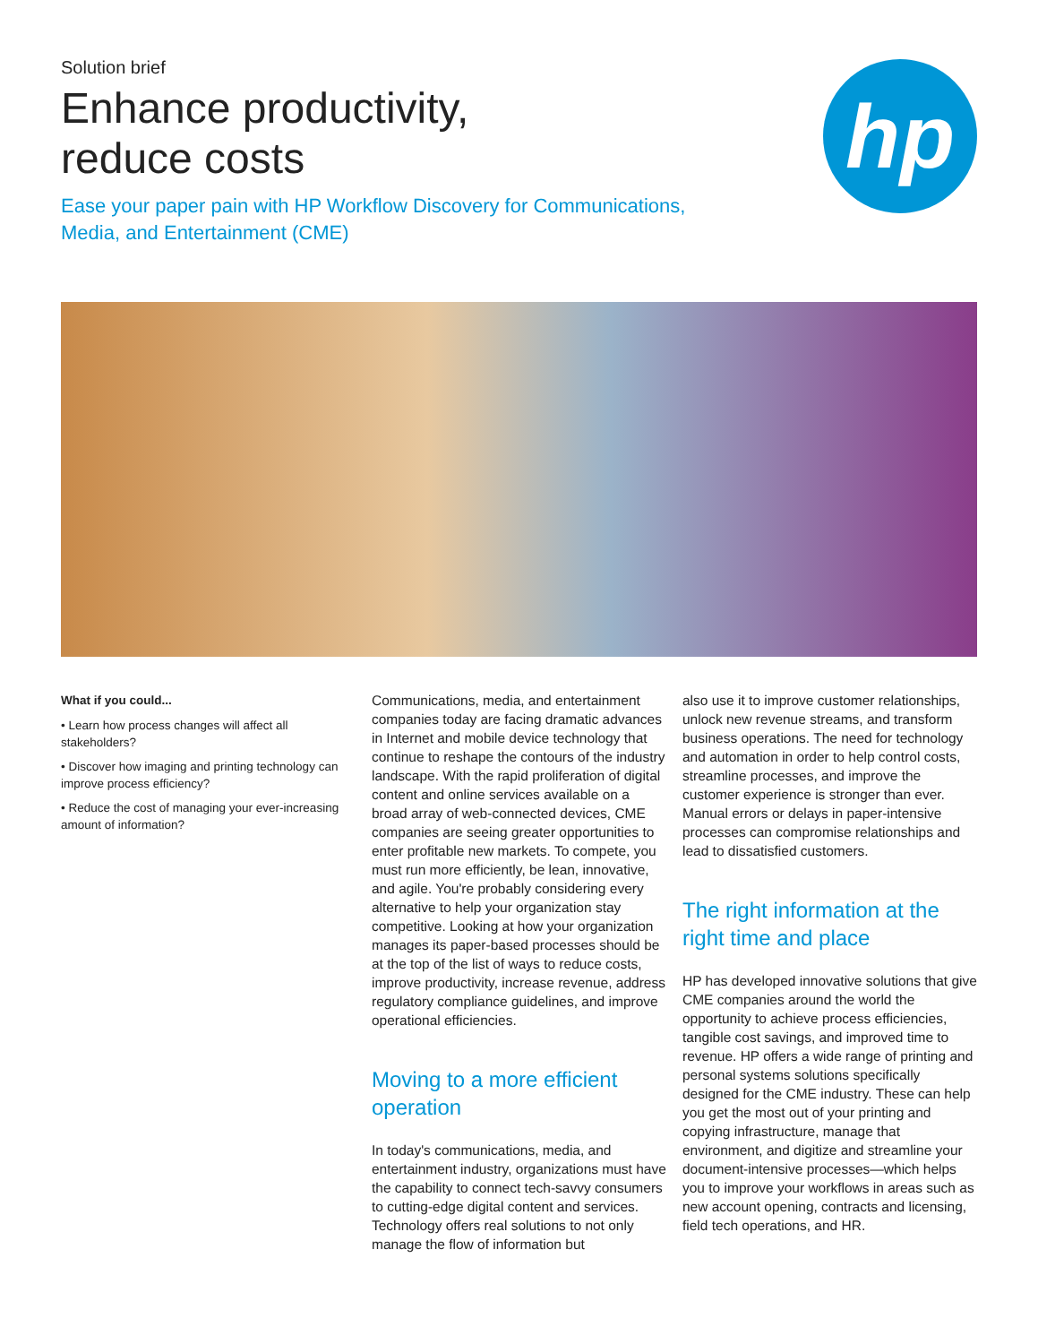Solution brief
Enhance productivity,
reduce costs
Ease your paper pain with HP Workflow Discovery for Communications, Media, and Entertainment (CME)
hp
What if you could...
• Learn how process changes will affect all stakeholders?
• Discover how imaging and printing technology can improve process efficiency?
• Reduce the cost of managing your ever-increasing amount of information?
Communications, media, and entertainment companies today are facing dramatic advances in Internet and mobile device technology that continue to reshape the contours of the industry landscape. With the rapid proliferation of digital content and online services available on a broad array of web-connected devices, CME companies are seeing greater opportunities to enter profitable new markets. To compete, you must run more efficiently, be lean, innovative, and agile. You're probably considering every alternative to help your organization stay competitive. Looking at how your organization manages its paper-based processes should be at the top of the list of ways to reduce costs, improve productivity, increase revenue, address regulatory compliance guidelines, and improve operational efficiencies.
Moving to a more efficient operation
In today's communications, media, and entertainment industry, organizations must have the capability to connect tech-savvy consumers to cutting-edge digital content and services. Technology offers real solutions to not only manage the flow of information but
also use it to improve customer relationships, unlock new revenue streams, and transform business operations. The need for technology and automation in order to help control costs, streamline processes, and improve the customer experience is stronger than ever. Manual errors or delays in paper-intensive processes can compromise relationships and lead to dissatisfied customers.
The right information at the right time and place
HP has developed innovative solutions that give CME companies around the world the opportunity to achieve process efficiencies, tangible cost savings, and improved time to revenue. HP offers a wide range of printing and personal systems solutions specifically designed for the CME industry. These can help you get the most out of your printing and copying infrastructure, manage that environment, and digitize and streamline your document-intensive processes—which helps you to improve your workflows in areas such as new account opening, contracts and licensing, field tech operations, and HR.